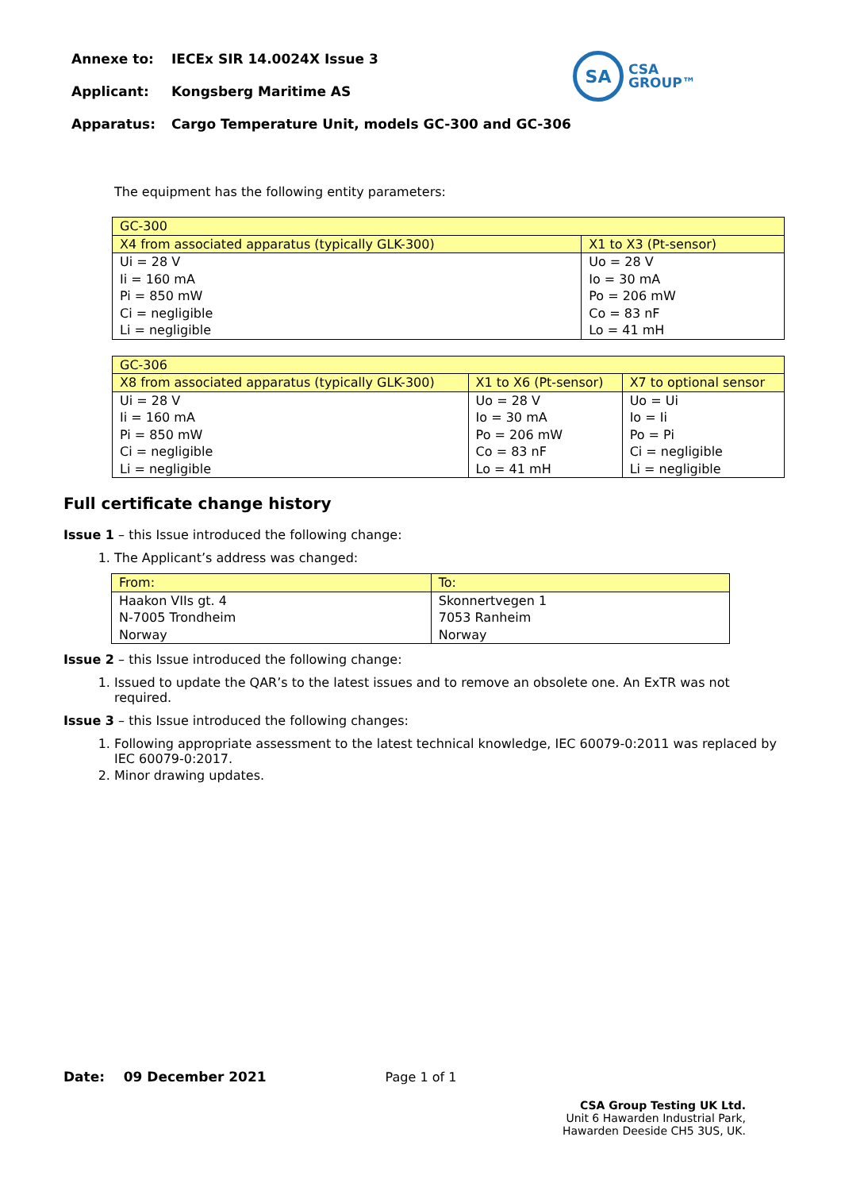Annexe to: IECEx SIR 14.0024X Issue 3
Applicant: Kongsberg Maritime AS
Apparatus: Cargo Temperature Unit, models GC-300 and GC-306
SA
CSA
GROUP™
The equipment has the following entity parameters:
| GC-300 | |
| X4 from associated apparatus (typically GLK-300) | X1 to X3 (Pt-sensor) |
| Ui = 28 V Ii = 160 mA Pi = 850 mW Ci = negligible Li = negligible | Uo = 28 V Io = 30 mA Po = 206 mW Co = 83 nF Lo = 41 mH |
| GC-306 | | |
| X8 from associated apparatus (typically GLK-300) | X1 to X6 (Pt-sensor) | X7 to optional sensor |
| Ui = 28 V Ii = 160 mA Pi = 850 mW Ci = negligible Li = negligible | Uo = 28 V Io = 30 mA Po = 206 mW Co = 83 nF Lo = 41 mH | Uo = Ui Io = Ii Po = Pi Ci = negligible Li = negligible |
Full certificate change history
Issue 1 – this Issue introduced the following change:
1. The Applicant’s address was changed:
| From: | To: |
| Haakon VIIs gt. 4 N-7005 Trondheim Norway | Skonnertvegen 1 7053 Ranheim Norway |
Issue 2 – this Issue introduced the following change:
1. Issued to update the QAR’s to the latest issues and to remove an obsolete one. An ExTR was not required.
Issue 3 – this Issue introduced the following changes:
1. Following appropriate assessment to the latest technical knowledge, IEC 60079-0:2011 was replaced by IEC 60079-0:2017.
2. Minor drawing updates.
Date: 09 December 2021 Page 1 of 1
CSA Group Testing UK Ltd.
Unit 6 Hawarden Industrial Park,
Hawarden Deeside CH5 3US, UK.